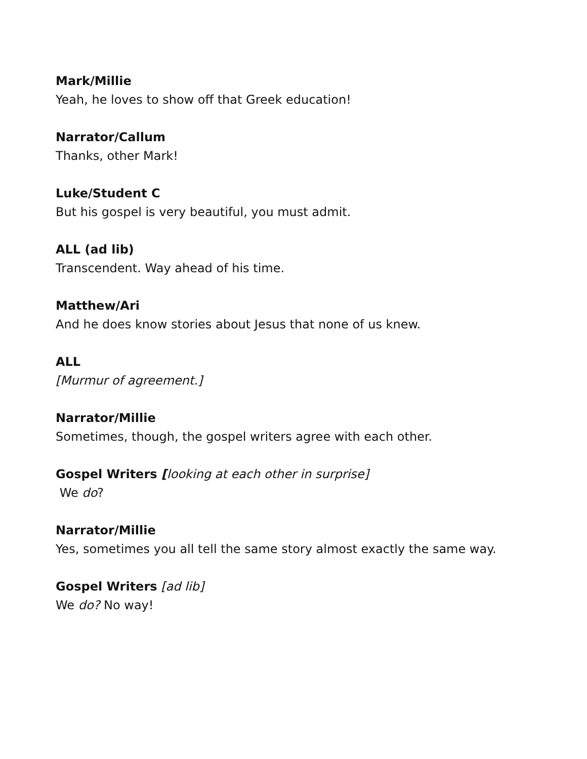Mark/Millie
Yeah, he loves to show off that Greek education!
Narrator/Callum
Thanks, other Mark!
Luke/Student C
But his gospel is very beautiful, you must admit.
ALL (ad lib)
Transcendent. Way ahead of his time.
Matthew/Ari
And he does know stories about Jesus that none of us knew.
ALL
[Murmur of agreement.]
Narrator/Millie
Sometimes, though, the gospel writers agree with each other.
Gospel Writers [looking at each other in surprise]
We do?
Narrator/Millie
Yes, sometimes you all tell the same story almost exactly the same way.
Gospel Writers [ad lib]
We do? No way!